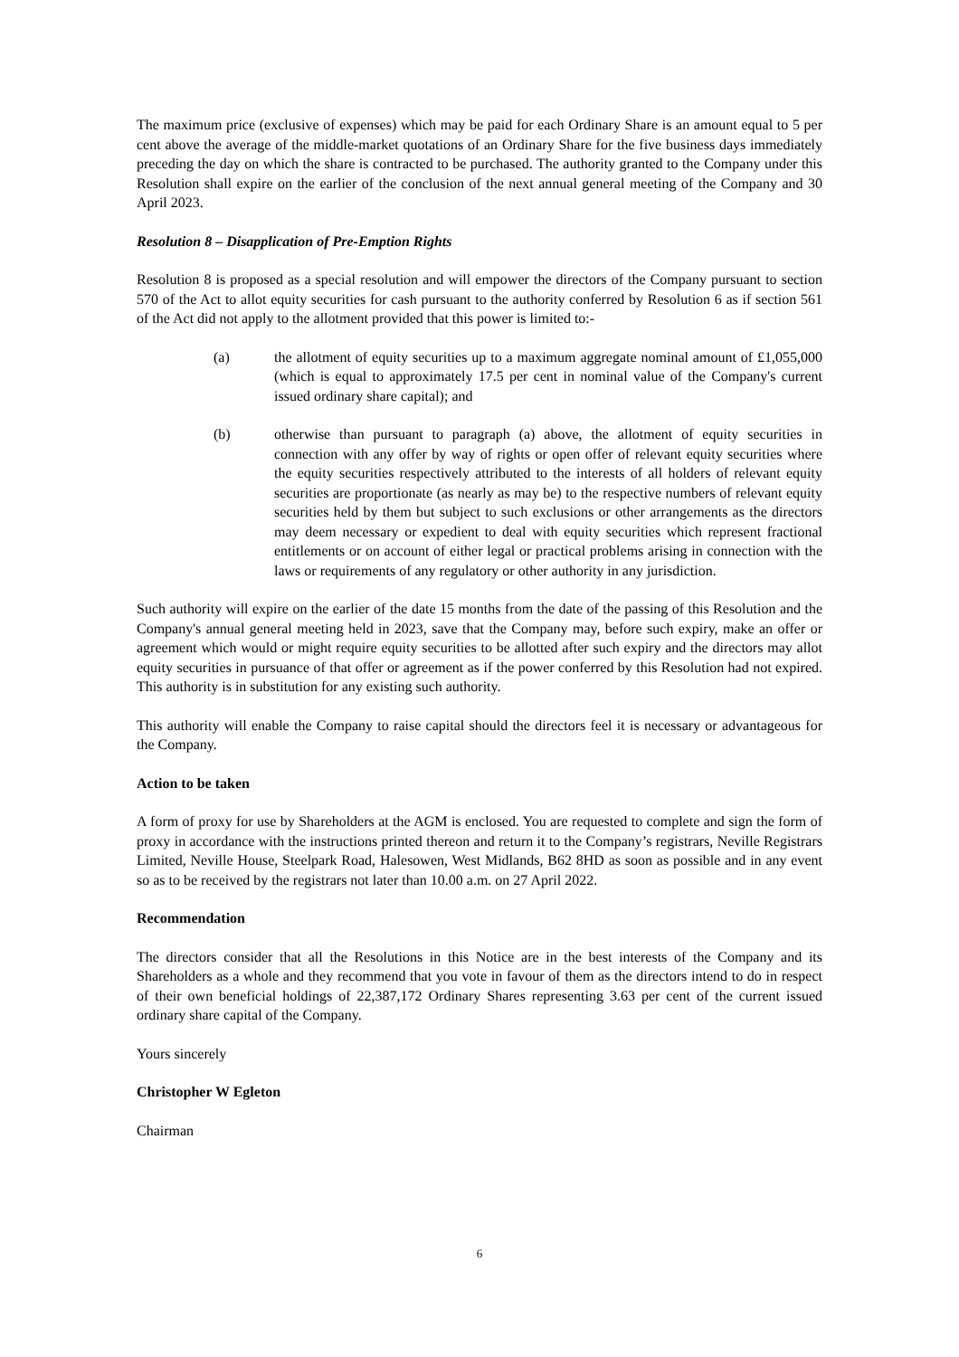The maximum price (exclusive of expenses) which may be paid for each Ordinary Share is an amount equal to 5 per cent above the average of the middle-market quotations of an Ordinary Share for the five business days immediately preceding the day on which the share is contracted to be purchased. The authority granted to the Company under this Resolution shall expire on the earlier of the conclusion of the next annual general meeting of the Company and 30 April 2023.
Resolution 8 – Disapplication of Pre-Emption Rights
Resolution 8 is proposed as a special resolution and will empower the directors of the Company pursuant to section 570 of the Act to allot equity securities for cash pursuant to the authority conferred by Resolution 6 as if section 561 of the Act did not apply to the allotment provided that this power is limited to:-
(a) the allotment of equity securities up to a maximum aggregate nominal amount of £1,055,000 (which is equal to approximately 17.5 per cent in nominal value of the Company's current issued ordinary share capital); and
(b) otherwise than pursuant to paragraph (a) above, the allotment of equity securities in connection with any offer by way of rights or open offer of relevant equity securities where the equity securities respectively attributed to the interests of all holders of relevant equity securities are proportionate (as nearly as may be) to the respective numbers of relevant equity securities held by them but subject to such exclusions or other arrangements as the directors may deem necessary or expedient to deal with equity securities which represent fractional entitlements or on account of either legal or practical problems arising in connection with the laws or requirements of any regulatory or other authority in any jurisdiction.
Such authority will expire on the earlier of the date 15 months from the date of the passing of this Resolution and the Company's annual general meeting held in 2023, save that the Company may, before such expiry, make an offer or agreement which would or might require equity securities to be allotted after such expiry and the directors may allot equity securities in pursuance of that offer or agreement as if the power conferred by this Resolution had not expired. This authority is in substitution for any existing such authority.
This authority will enable the Company to raise capital should the directors feel it is necessary or advantageous for the Company.
Action to be taken
A form of proxy for use by Shareholders at the AGM is enclosed. You are requested to complete and sign the form of proxy in accordance with the instructions printed thereon and return it to the Company’s registrars, Neville Registrars Limited, Neville House, Steelpark Road, Halesowen, West Midlands, B62 8HD as soon as possible and in any event so as to be received by the registrars not later than 10.00 a.m. on 27 April 2022.
Recommendation
The directors consider that all the Resolutions in this Notice are in the best interests of the Company and its Shareholders as a whole and they recommend that you vote in favour of them as the directors intend to do in respect of their own beneficial holdings of 22,387,172 Ordinary Shares representing 3.63 per cent of the current issued ordinary share capital of the Company.
Yours sincerely
Christopher W Egleton
Chairman
6